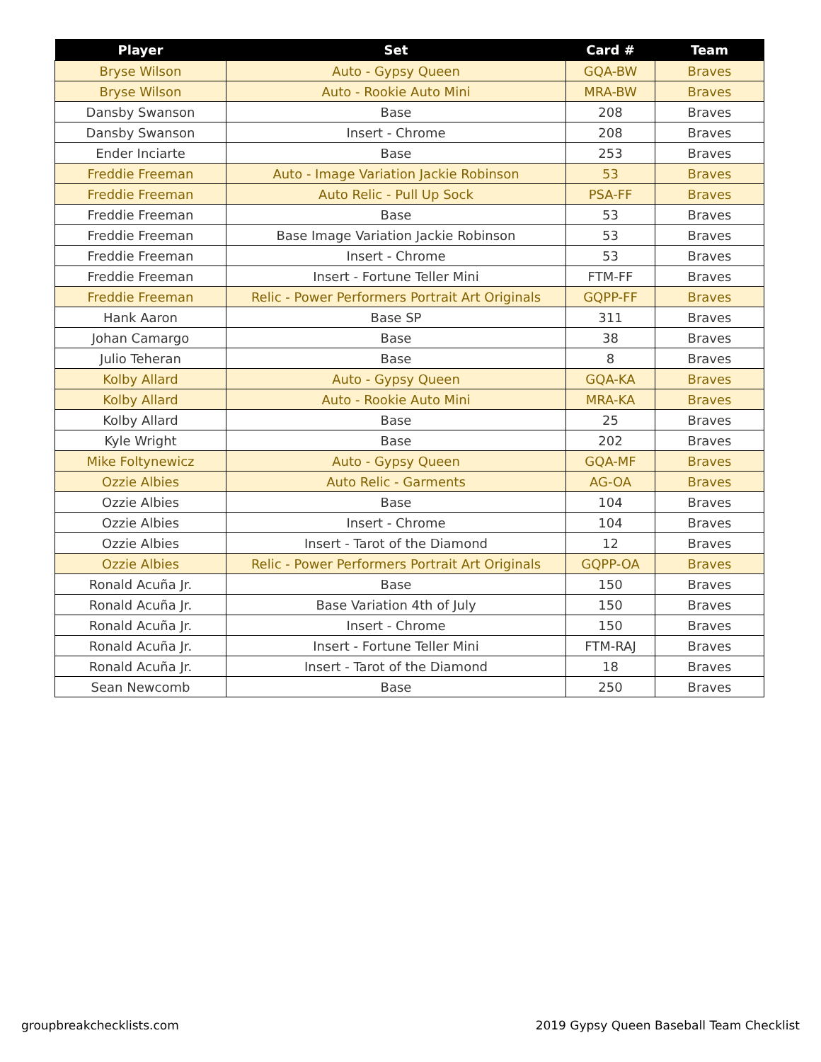| Player | Set | Card # | Team |
| --- | --- | --- | --- |
| Bryse Wilson | Auto - Gypsy Queen | GQA-BW | Braves |
| Bryse Wilson | Auto - Rookie Auto Mini | MRA-BW | Braves |
| Dansby Swanson | Base | 208 | Braves |
| Dansby Swanson | Insert - Chrome | 208 | Braves |
| Ender Inciarte | Base | 253 | Braves |
| Freddie Freeman | Auto - Image Variation Jackie Robinson | 53 | Braves |
| Freddie Freeman | Auto Relic - Pull Up Sock | PSA-FF | Braves |
| Freddie Freeman | Base | 53 | Braves |
| Freddie Freeman | Base Image Variation Jackie Robinson | 53 | Braves |
| Freddie Freeman | Insert - Chrome | 53 | Braves |
| Freddie Freeman | Insert - Fortune Teller Mini | FTM-FF | Braves |
| Freddie Freeman | Relic - Power Performers Portrait Art Originals | GQPP-FF | Braves |
| Hank Aaron | Base SP | 311 | Braves |
| Johan Camargo | Base | 38 | Braves |
| Julio Teheran | Base | 8 | Braves |
| Kolby Allard | Auto - Gypsy Queen | GQA-KA | Braves |
| Kolby Allard | Auto - Rookie Auto Mini | MRA-KA | Braves |
| Kolby Allard | Base | 25 | Braves |
| Kyle Wright | Base | 202 | Braves |
| Mike Foltynewicz | Auto - Gypsy Queen | GQA-MF | Braves |
| Ozzie Albies | Auto Relic - Garments | AG-OA | Braves |
| Ozzie Albies | Base | 104 | Braves |
| Ozzie Albies | Insert - Chrome | 104 | Braves |
| Ozzie Albies | Insert - Tarot of the Diamond | 12 | Braves |
| Ozzie Albies | Relic - Power Performers Portrait Art Originals | GQPP-OA | Braves |
| Ronald Acuña Jr. | Base | 150 | Braves |
| Ronald Acuña Jr. | Base Variation 4th of July | 150 | Braves |
| Ronald Acuña Jr. | Insert - Chrome | 150 | Braves |
| Ronald Acuña Jr. | Insert - Fortune Teller Mini | FTM-RAJ | Braves |
| Ronald Acuña Jr. | Insert - Tarot of the Diamond | 18 | Braves |
| Sean Newcomb | Base | 250 | Braves |
groupbreakchecklists.com
2019 Gypsy Queen Baseball Team Checklist